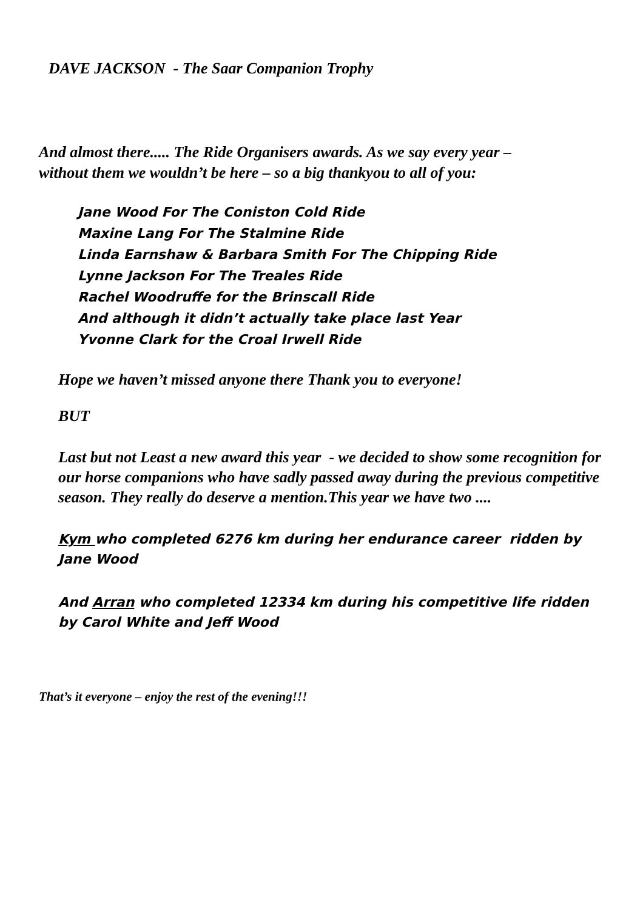DAVE JACKSON - The Saar Companion Trophy
And almost there..... The Ride Organisers awards. As we say every year –
without them we wouldn’t be here – so a big thankyou to all of you:
Jane Wood For The Coniston Cold Ride
Maxine Lang For The Stalmine Ride
Linda Earnshaw & Barbara Smith For The Chipping Ride
Lynne Jackson For The Treales Ride
Rachel Woodruffe for the Brinscall Ride
And although it didn’t actually take place last Year
Yvonne Clark for the Croal Irwell Ride
Hope we haven’t missed anyone there Thank you to everyone!
BUT
Last but not Least a new award this year - we decided to show some recognition for our horse companions who have sadly passed away during the previous competitive season. They really do deserve a mention.This year we have two ....
Kym who completed 6276 km during her endurance career ridden by Jane Wood
And Arran who completed 12334 km during his competitive life ridden by Carol White and Jeff Wood
That’s it everyone – enjoy the rest of the evening!!!